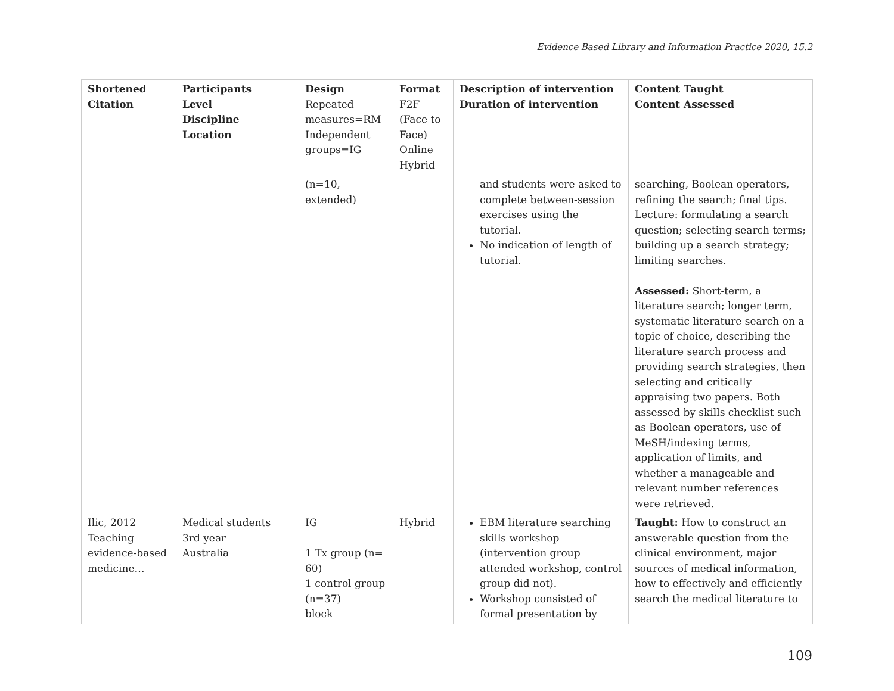Evidence Based Library and Information Practice 2020, 15.2
| Shortened Citation | Participants Level Discipline Location | Design Repeated measures=RM Independent groups=IG | Format F2F (Face to Face) Online Hybrid | Description of intervention Duration of intervention | Content Taught Content Assessed |
| --- | --- | --- | --- | --- | --- |
| | | (n=10, extended) | | and students were asked to complete between-session exercises using the tutorial. No indication of length of tutorial. | searching, Boolean operators, refining the search; final tips. Lecture: formulating a search question; selecting search terms; building up a search strategy; limiting searches. Assessed: Short-term, a literature search; longer term, systematic literature search on a topic of choice, describing the literature search process and providing search strategies, then selecting and critically appraising two papers. Both assessed by skills checklist such as Boolean operators, use of MeSH/indexing terms, application of limits, and whether a manageable and relevant number references were retrieved. |
| Ilic, 2012 Teaching evidence-based medicine… | Medical students 3rd year Australia | IG 1 Tx group (n= 60) 1 control group (n=37) block | Hybrid | EBM literature searching skills workshop (intervention group attended workshop, control group did not). Workshop consisted of formal presentation by | Taught: How to construct an answerable question from the clinical environment, major sources of medical information, how to effectively and efficiently search the medical literature to |
109